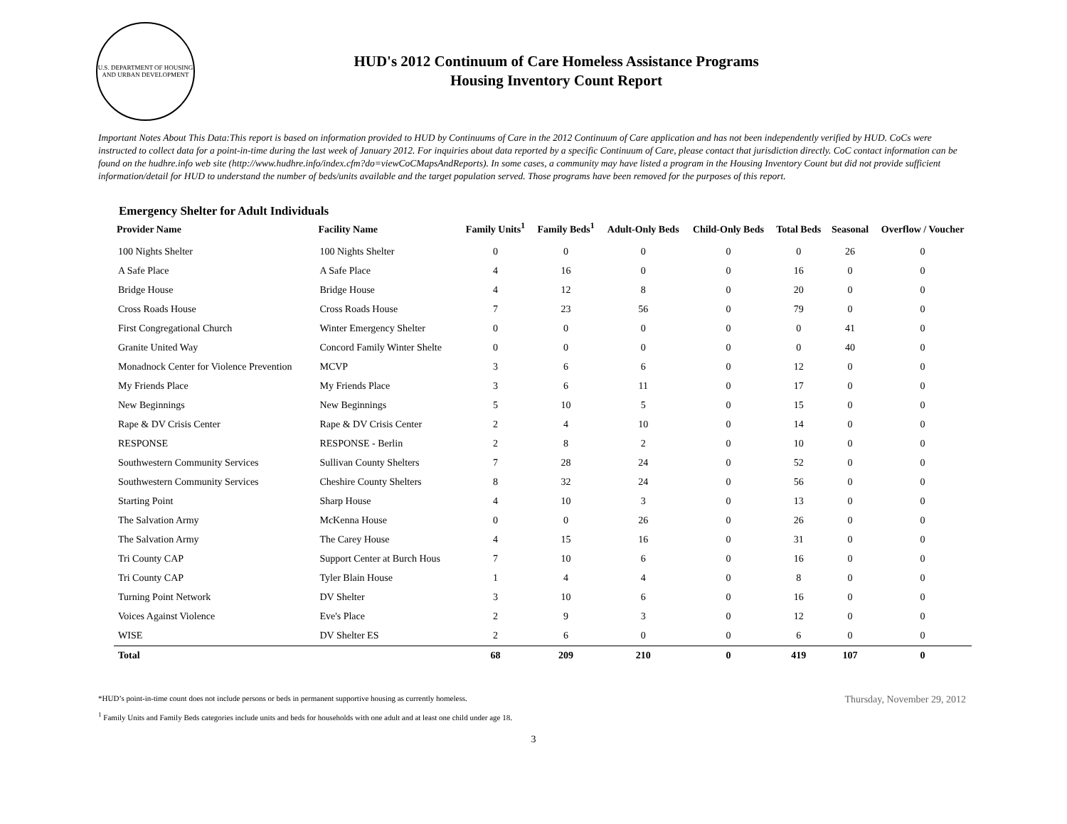U.S. DEPARTMENT OF HOUSING AND URBAN DEVELOPMENT
HUD's 2012 Continuum of Care Homeless Assistance Programs
Housing Inventory Count Report
Important Notes About This Data:This report is based on information provided to HUD by Continuums of Care in the 2012 Continuum of Care application and has not been independently verified by HUD. CoCs were instructed to collect data for a point-in-time during the last week of January 2012. For inquiries about data reported by a specific Continuum of Care, please contact that jurisdiction directly. CoC contact information can be found on the hudhre.info web site (http://www.hudhre.info/index.cfm?do=viewCoCMapsAndReports). In some cases, a community may have listed a program in the Housing Inventory Count but did not provide sufficient information/detail for HUD to understand the number of beds/units available and the target population served. Those programs have been removed for the purposes of this report.
Emergency Shelter for Adult Individuals
| Provider Name | Facility Name | Family Units<sup>1</sup> | Family Beds<sup>1</sup> | Adult-Only Beds | Child-Only Beds | Total Beds | Seasonal | Overflow / Voucher |
| --- | --- | --- | --- | --- | --- | --- | --- | --- |
| 100 Nights Shelter | 100 Nights Shelter | 0 | 0 | 0 | 0 | 0 | 26 | 0 |
| A Safe Place | A Safe Place | 4 | 16 | 0 | 0 | 16 | 0 | 0 |
| Bridge House | Bridge House | 4 | 12 | 8 | 0 | 20 | 0 | 0 |
| Cross Roads House | Cross Roads House | 7 | 23 | 56 | 0 | 79 | 0 | 0 |
| First Congregational Church | Winter Emergency Shelter | 0 | 0 | 0 | 0 | 0 | 41 | 0 |
| Granite United Way | Concord Family Winter Shelte | 0 | 0 | 0 | 0 | 0 | 40 | 0 |
| Monadnock Center for Violence Prevention | MCVP | 3 | 6 | 6 | 0 | 12 | 0 | 0 |
| My Friends Place | My Friends Place | 3 | 6 | 11 | 0 | 17 | 0 | 0 |
| New Beginnings | New Beginnings | 5 | 10 | 5 | 0 | 15 | 0 | 0 |
| Rape & DV Crisis Center | Rape & DV Crisis Center | 2 | 4 | 10 | 0 | 14 | 0 | 0 |
| RESPONSE | RESPONSE - Berlin | 2 | 8 | 2 | 0 | 10 | 0 | 0 |
| Southwestern Community Services | Sullivan County Shelters | 7 | 28 | 24 | 0 | 52 | 0 | 0 |
| Southwestern Community Services | Cheshire County Shelters | 8 | 32 | 24 | 0 | 56 | 0 | 0 |
| Starting Point | Sharp House | 4 | 10 | 3 | 0 | 13 | 0 | 0 |
| The Salvation Army | McKenna House | 0 | 0 | 26 | 0 | 26 | 0 | 0 |
| The Salvation Army | The Carey House | 4 | 15 | 16 | 0 | 31 | 0 | 0 |
| Tri County CAP | Support Center at Burch Hous | 7 | 10 | 6 | 0 | 16 | 0 | 0 |
| Tri County CAP | Tyler Blain House | 1 | 4 | 4 | 0 | 8 | 0 | 0 |
| Turning Point Network | DV Shelter | 3 | 10 | 6 | 0 | 16 | 0 | 0 |
| Voices Against Violence | Eve's Place | 2 | 9 | 3 | 0 | 12 | 0 | 0 |
| WISE | DV Shelter ES | 2 | 6 | 0 | 0 | 6 | 0 | 0 |
| Total | | 68 | 209 | 210 | 0 | 419 | 107 | 0 |
*HUD’s point-in-time count does not include persons or beds in permanent supportive housing as currently homeless.
<sup>1</sup> Family Units and Family Beds categories include units and beds for households with one adult and at least one child under age 18.
Thursday, November 29, 2012
3